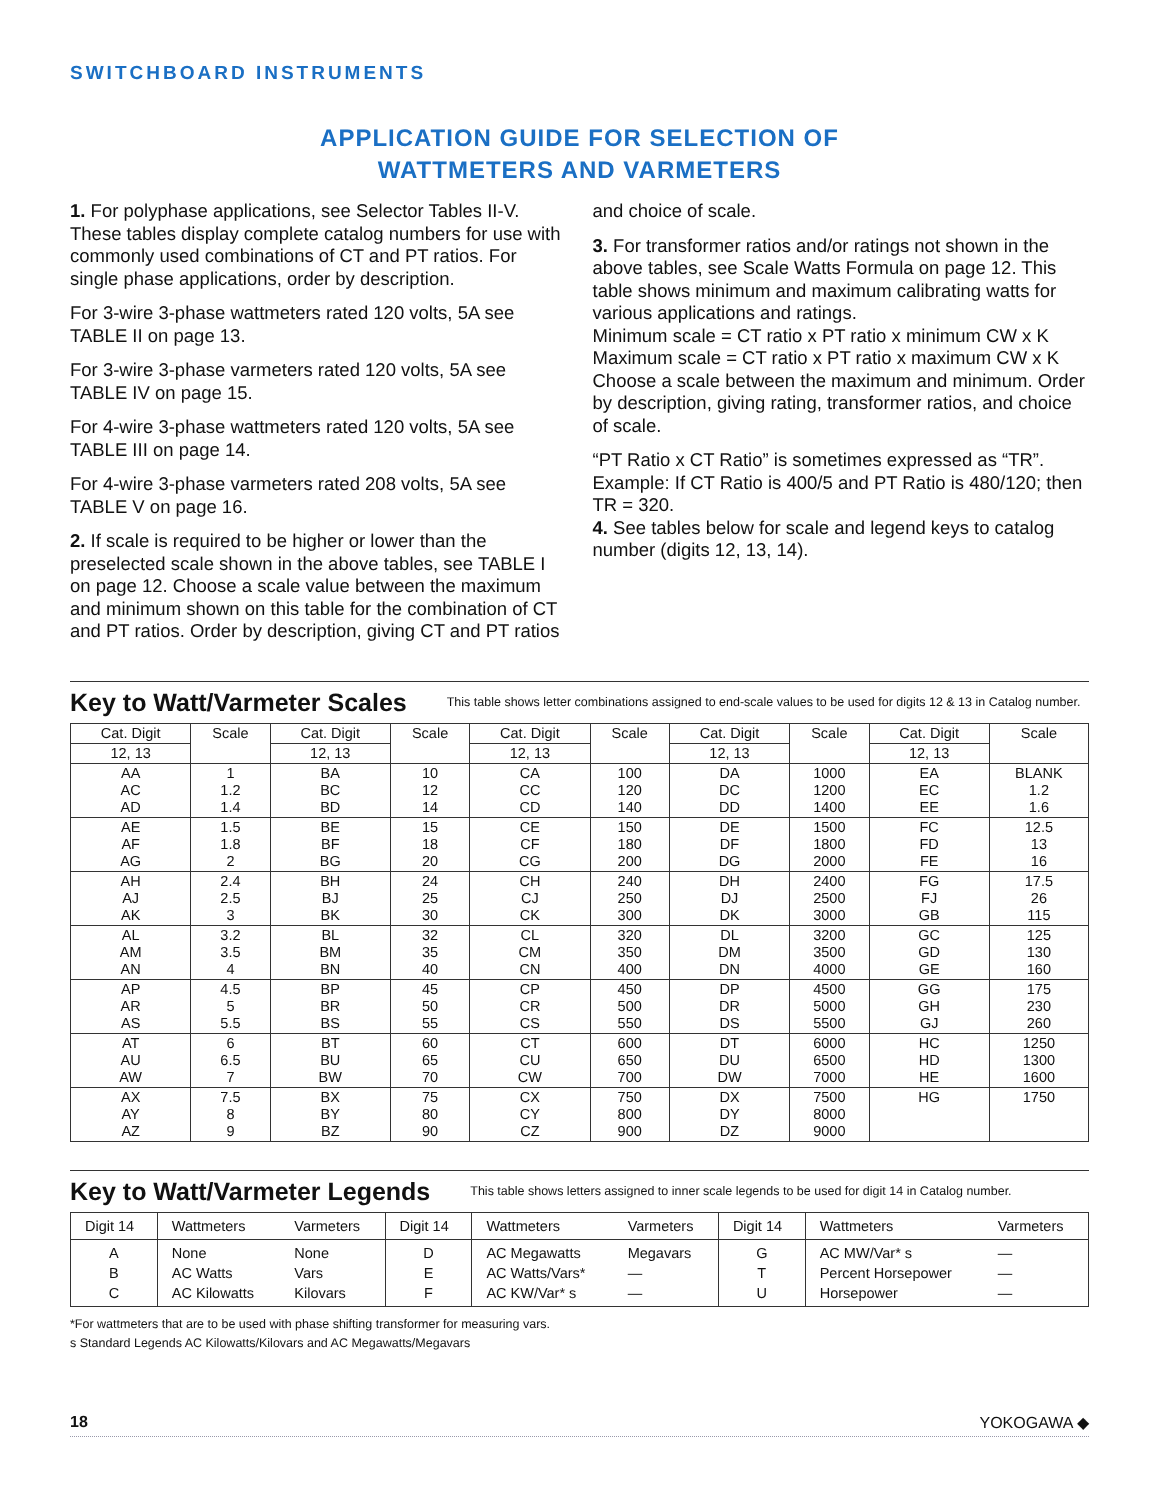SWITCHBOARD INSTRUMENTS
APPLICATION GUIDE FOR SELECTION OF
WATTMETERS AND VARMETERS
1. For polyphase applications, see Selector Tables II-V. These tables display complete catalog numbers for use with commonly used combinations of CT and PT ratios. For single phase applications, order by description.
For 3-wire 3-phase wattmeters rated 120 volts, 5A see TABLE II on page 13.
For 3-wire 3-phase varmeters rated 120 volts, 5A see TABLE IV on page 15.
For 4-wire 3-phase wattmeters rated 120 volts, 5A see TABLE III on page 14.
For 4-wire 3-phase varmeters rated 208 volts, 5A see TABLE V on page 16.
2. If scale is required to be higher or lower than the preselected scale shown in the above tables, see TABLE I on page 12. Choose a scale value between the maximum and minimum shown on this table for the combination of CT and PT ratios. Order by description, giving CT and PT ratios
and choice of scale.
3. For transformer ratios and/or ratings not shown in the above tables, see Scale Watts Formula on page 12. This table shows minimum and maximum calibrating watts for various applications and ratings.
Minimum scale = CT ratio x PT ratio x minimum CW x K
Maximum scale = CT ratio x PT ratio x maximum CW x K
Choose a scale between the maximum and minimum. Order by description, giving rating, transformer ratios, and choice of scale.
“PT Ratio x CT Ratio” is sometimes expressed as “TR”. Example: If CT Ratio is 400/5 and PT Ratio is 480/120; then TR = 320.
4. See tables below for scale and legend keys to catalog number (digits 12, 13, 14).
Key to Watt/Varmeter Scales
This table shows letter combinations assigned to end-scale values to be used for digits 12 & 13 in Catalog number.
| Cat. Digit | Scale | Cat. Digit | Scale | Cat. Digit | Scale | Cat. Digit | Scale | Cat. Digit | Scale |
| --- | --- | --- | --- | --- | --- | --- | --- | --- | --- |
| 12, 13 | | 12, 13 | | 12, 13 | | 12, 13 | | 12, 13 | |
| AA AC AD | 1 1.2 1.4 | BA BC BD | 10 12 14 | CA CC CD | 100 120 140 | DA DC DD | 1000 1200 1400 | EA EC EE | BLANK 1.2 1.6 |
| AE AF AG | 1.5 1.8 2 | BE BF BG | 15 18 20 | CE CF CG | 150 180 200 | DE DF DG | 1500 1800 2000 | FC FD FE | 12.5 13 16 |
| AH AJ AK | 2.4 2.5 3 | BH BJ BK | 24 25 30 | CH CJ CK | 240 250 300 | DH DJ DK | 2400 2500 3000 | FG FJ GB | 17.5 26 115 |
| AL AM AN | 3.2 3.5 4 | BL BM BN | 32 35 40 | CL CM CN | 320 350 400 | DL DM DN | 3200 3500 4000 | GC GD GE | 125 130 160 |
| AP AR AS | 4.5 5 5.5 | BP BR BS | 45 50 55 | CP CR CS | 450 500 550 | DP DR DS | 4500 5000 5500 | GG GH GJ | 175 230 260 |
| AT AU AW | 6 6.5 7 | BT BU BW | 60 65 70 | CT CU CW | 600 650 700 | DT DU DW | 6000 6500 7000 | HC HD HE | 1250 1300 1600 |
| AX AY AZ | 7.5 8 9 | BX BY BZ | 75 80 90 | CX CY CZ | 750 800 900 | DX DY DZ | 7500 8000 9000 | HG | 1750 |
Key to Watt/Varmeter Legends
This table shows letters assigned to inner scale legends to be used for digit 14 in Catalog number.
| Digit 14 | Wattmeters | Varmeters | Digit 14 | Wattmeters | Varmeters | Digit 14 | Wattmeters | Varmeters |
| A B C | None AC Watts AC Kilowatts | None Vars Kilovars | D E F | AC Megawatts AC Watts/Vars* AC KW/Var* s | Megavars — — | G T U | AC MW/Var* s Percent Horsepower Horsepower | — — — |
*For wattmeters that are to be used with phase shifting transformer for measuring vars.
s Standard Legends AC Kilowatts/Kilovars and AC Megawatts/Megavars
18 YOKOGAWA ◆